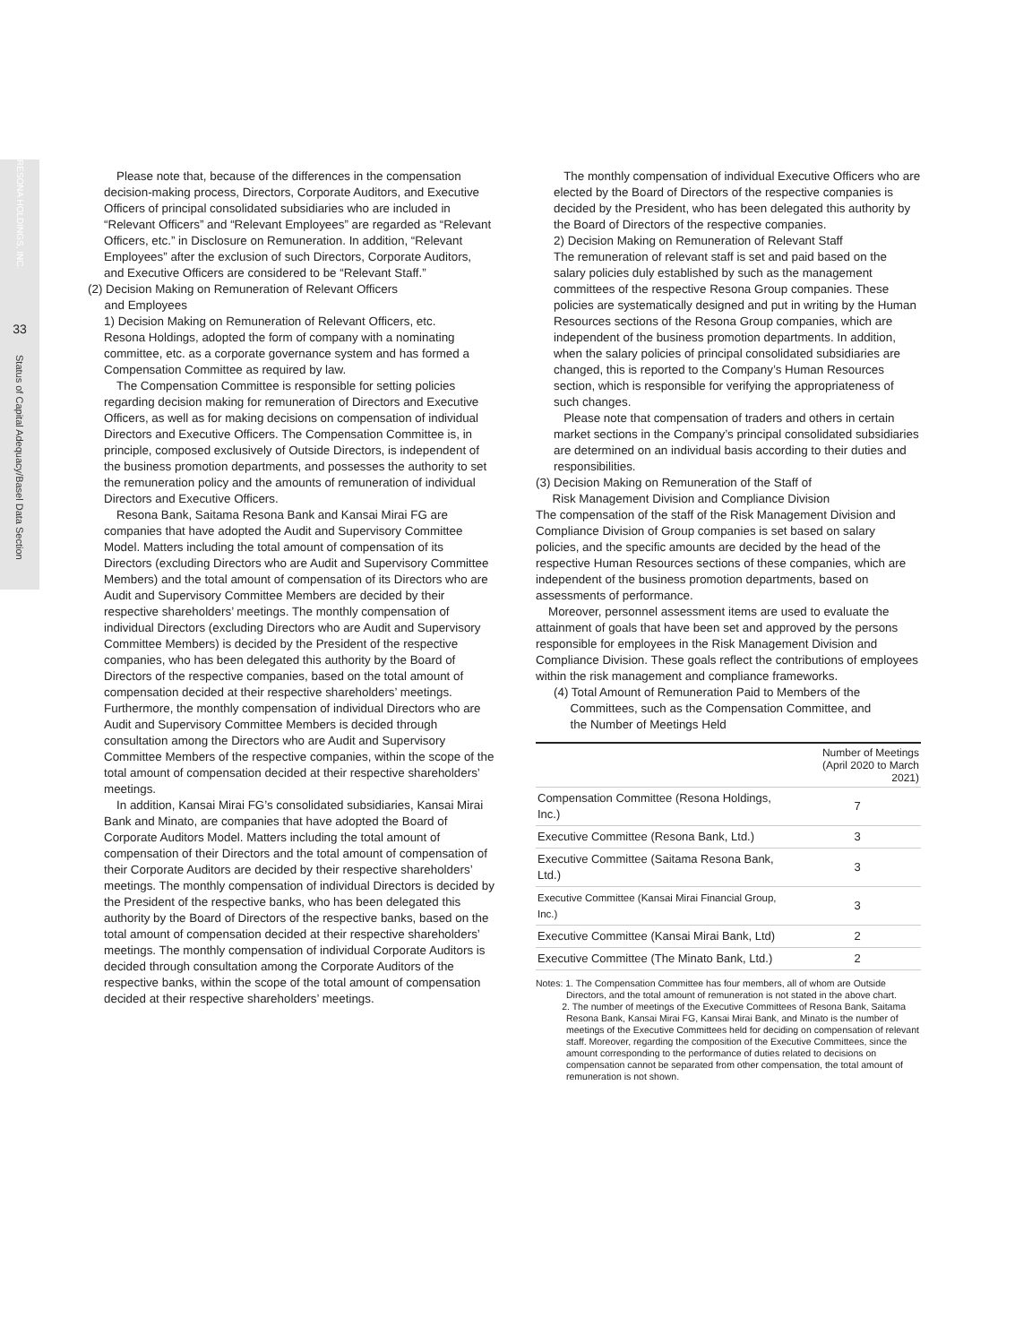RESONA HOLDINGS, INC.
33
Status of Capital Adequacy/Basel Data Section
Please note that, because of the differences in the compensation decision-making process, Directors, Corporate Auditors, and Executive Officers of principal consolidated subsidiaries who are included in “Relevant Officers” and “Relevant Employees” are regarded as “Relevant Officers, etc.” in Disclosure on Remuneration. In addition, “Relevant Employees” after the exclusion of such Directors, Corporate Auditors, and Executive Officers are considered to be “Relevant Staff.”
(2) Decision Making on Remuneration of Relevant Officers
and Employees
1) Decision Making on Remuneration of Relevant Officers, etc.
Resona Holdings, adopted the form of company with a nominating committee, etc. as a corporate governance system and has formed a Compensation Committee as required by law.
The Compensation Committee is responsible for setting policies regarding decision making for remuneration of Directors and Executive Officers, as well as for making decisions on compensation of individual Directors and Executive Officers. The Compensation Committee is, in principle, composed exclusively of Outside Directors, is independent of the business promotion departments, and possesses the authority to set the remuneration policy and the amounts of remuneration of individual Directors and Executive Officers.
Resona Bank, Saitama Resona Bank and Kansai Mirai FG are companies that have adopted the Audit and Supervisory Committee Model. Matters including the total amount of compensation of its Directors (excluding Directors who are Audit and Supervisory Committee Members) and the total amount of compensation of its Directors who are Audit and Supervisory Committee Members are decided by their respective shareholders’ meetings. The monthly compensation of individual Directors (excluding Directors who are Audit and Supervisory Committee Members) is decided by the President of the respective companies, who has been delegated this authority by the Board of Directors of the respective companies, based on the total amount of compensation decided at their respective shareholders’ meetings. Furthermore, the monthly compensation of individual Directors who are Audit and Supervisory Committee Members is decided through consultation among the Directors who are Audit and Supervisory Committee Members of the respective companies, within the scope of the total amount of compensation decided at their respective shareholders’ meetings.
In addition, Kansai Mirai FG’s consolidated subsidiaries, Kansai Mirai Bank and Minato, are companies that have adopted the Board of Corporate Auditors Model. Matters including the total amount of compensation of their Directors and the total amount of compensation of their Corporate Auditors are decided by their respective shareholders’ meetings. The monthly compensation of individual Directors is decided by the President of the respective banks, who has been delegated this authority by the Board of Directors of the respective banks, based on the total amount of compensation decided at their respective shareholders’ meetings. The monthly compensation of individual Corporate Auditors is decided through consultation among the Corporate Auditors of the respective banks, within the scope of the total amount of compensation decided at their respective shareholders’ meetings.
The monthly compensation of individual Executive Officers who are elected by the Board of Directors of the respective companies is decided by the President, who has been delegated this authority by the Board of Directors of the respective companies.
2) Decision Making on Remuneration of Relevant Staff
The remuneration of relevant staff is set and paid based on the salary policies duly established by such as the management committees of the respective Resona Group companies. These policies are systematically designed and put in writing by the Human Resources sections of the Resona Group companies, which are independent of the business promotion departments. In addition, when the salary policies of principal consolidated subsidiaries are changed, this is reported to the Company’s Human Resources section, which is responsible for verifying the appropriateness of such changes.
Please note that compensation of traders and others in certain market sections in the Company’s principal consolidated subsidiaries are determined on an individual basis according to their duties and responsibilities.
(3) Decision Making on Remuneration of the Staff of
Risk Management Division and Compliance Division
The compensation of the staff of the Risk Management Division and Compliance Division of Group companies is set based on salary policies, and the specific amounts are decided by the head of the respective Human Resources sections of these companies, which are independent of the business promotion departments, based on assessments of performance.
Moreover, personnel assessment items are used to evaluate the attainment of goals that have been set and approved by the persons responsible for employees in the Risk Management Division and Compliance Division. These goals reflect the contributions of employees within the risk management and compliance frameworks.
(4) Total Amount of Remuneration Paid to Members of the
Committees, such as the Compensation Committee, and
the Number of Meetings Held
| | Number of Meetings (April 2020 to March 2021) |
| --- | --- |
| Compensation Committee (Resona Holdings, Inc.) | 7 |
| Executive Committee (Resona Bank, Ltd.) | 3 |
| Executive Committee (Saitama Resona Bank, Ltd.) | 3 |
| Executive Committee (Kansai Mirai Financial Group, Inc.) | 3 |
| Executive Committee (Kansai Mirai Bank, Ltd) | 2 |
| Executive Committee (The Minato Bank, Ltd.) | 2 |
Notes: 1. The Compensation Committee has four members, all of whom are Outside Directors, and the total amount of remuneration is not stated in the above chart.
2. The number of meetings of the Executive Committees of Resona Bank, Saitama Resona Bank, Kansai Mirai FG, Kansai Mirai Bank, and Minato is the number of meetings of the Executive Committees held for deciding on compensation of relevant staff. Moreover, regarding the composition of the Executive Committees, since the amount corresponding to the performance of duties related to decisions on compensation cannot be separated from other compensation, the total amount of remuneration is not shown.